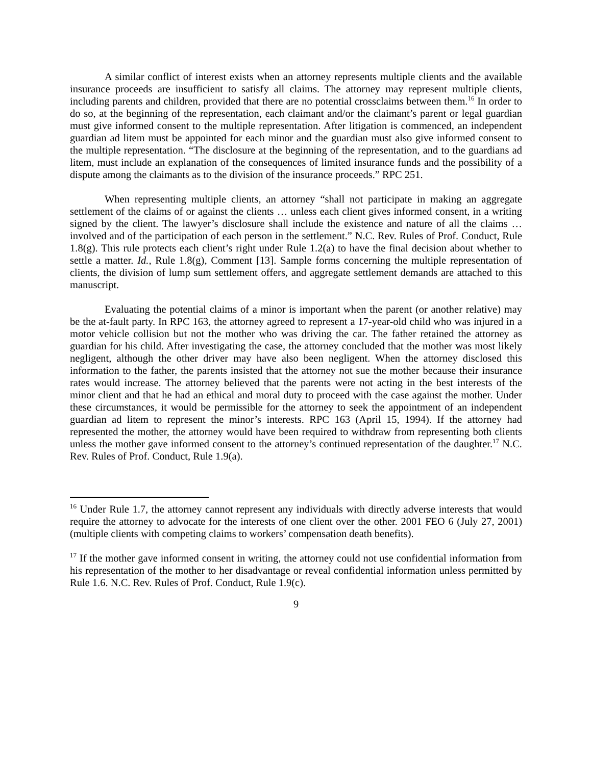A similar conflict of interest exists when an attorney represents multiple clients and the available insurance proceeds are insufficient to satisfy all claims. The attorney may represent multiple clients, including parents and children, provided that there are no potential crossclaims between them.<sup>16</sup> In order to do so, at the beginning of the representation, each claimant and/or the claimant’s parent or legal guardian must give informed consent to the multiple representation. After litigation is commenced, an independent guardian ad litem must be appointed for each minor and the guardian must also give informed consent to the multiple representation. “The disclosure at the beginning of the representation, and to the guardians ad litem, must include an explanation of the consequences of limited insurance funds and the possibility of a dispute among the claimants as to the division of the insurance proceeds.” RPC 251.
When representing multiple clients, an attorney “shall not participate in making an aggregate settlement of the claims of or against the clients … unless each client gives informed consent, in a writing signed by the client. The lawyer’s disclosure shall include the existence and nature of all the claims … involved and of the participation of each person in the settlement.” N.C. Rev. Rules of Prof. Conduct, Rule 1.8(g). This rule protects each client’s right under Rule 1.2(a) to have the final decision about whether to settle a matter. Id., Rule 1.8(g), Comment [13]. Sample forms concerning the multiple representation of clients, the division of lump sum settlement offers, and aggregate settlement demands are attached to this manuscript.
Evaluating the potential claims of a minor is important when the parent (or another relative) may be the at-fault party. In RPC 163, the attorney agreed to represent a 17-year-old child who was injured in a motor vehicle collision but not the mother who was driving the car. The father retained the attorney as guardian for his child. After investigating the case, the attorney concluded that the mother was most likely negligent, although the other driver may have also been negligent. When the attorney disclosed this information to the father, the parents insisted that the attorney not sue the mother because their insurance rates would increase. The attorney believed that the parents were not acting in the best interests of the minor client and that he had an ethical and moral duty to proceed with the case against the mother. Under these circumstances, it would be permissible for the attorney to seek the appointment of an independent guardian ad litem to represent the minor’s interests. RPC 163 (April 15, 1994). If the attorney had represented the mother, the attorney would have been required to withdraw from representing both clients unless the mother gave informed consent to the attorney’s continued representation of the daughter.<sup>17</sup> N.C. Rev. Rules of Prof. Conduct, Rule 1.9(a).
<sup>16</sup> Under Rule 1.7, the attorney cannot represent any individuals with directly adverse interests that would require the attorney to advocate for the interests of one client over the other. 2001 FEO 6 (July 27, 2001) (multiple clients with competing claims to workers’ compensation death benefits).
<sup>17</sup> If the mother gave informed consent in writing, the attorney could not use confidential information from his representation of the mother to her disadvantage or reveal confidential information unless permitted by Rule 1.6. N.C. Rev. Rules of Prof. Conduct, Rule 1.9(c).
9